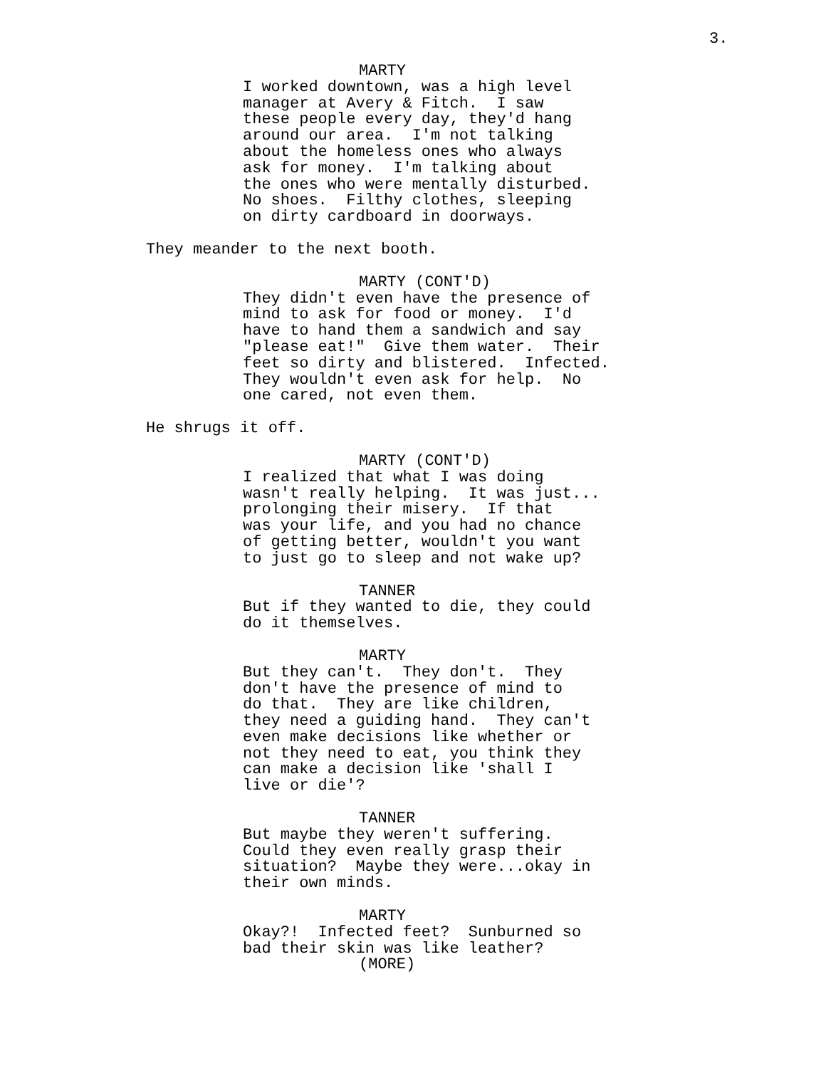3.
MARTY
I worked downtown, was a high level manager at Avery & Fitch. I saw these people every day, they'd hang around our area. I'm not talking about the homeless ones who always ask for money. I'm talking about the ones who were mentally disturbed. No shoes. Filthy clothes, sleeping on dirty cardboard in doorways.
They meander to the next booth.
MARTY (CONT'D)
They didn't even have the presence of mind to ask for food or money. I'd have to hand them a sandwich and say "please eat!" Give them water. Their feet so dirty and blistered. Infected. They wouldn't even ask for help. No one cared, not even them.
He shrugs it off.
MARTY (CONT'D)
I realized that what I was doing wasn't really helping. It was just... prolonging their misery. If that was your life, and you had no chance of getting better, wouldn't you want to just go to sleep and not wake up?
TANNER
But if they wanted to die, they could do it themselves.
MARTY
But they can't. They don't. They don't have the presence of mind to do that. They are like children, they need a guiding hand. They can't even make decisions like whether or not they need to eat, you think they can make a decision like 'shall I live or die'?
TANNER
But maybe they weren't suffering. Could they even really grasp their situation? Maybe they were...okay in their own minds.
MARTY
Okay?! Infected feet? Sunburned so bad their skin was like leather?
(MORE)